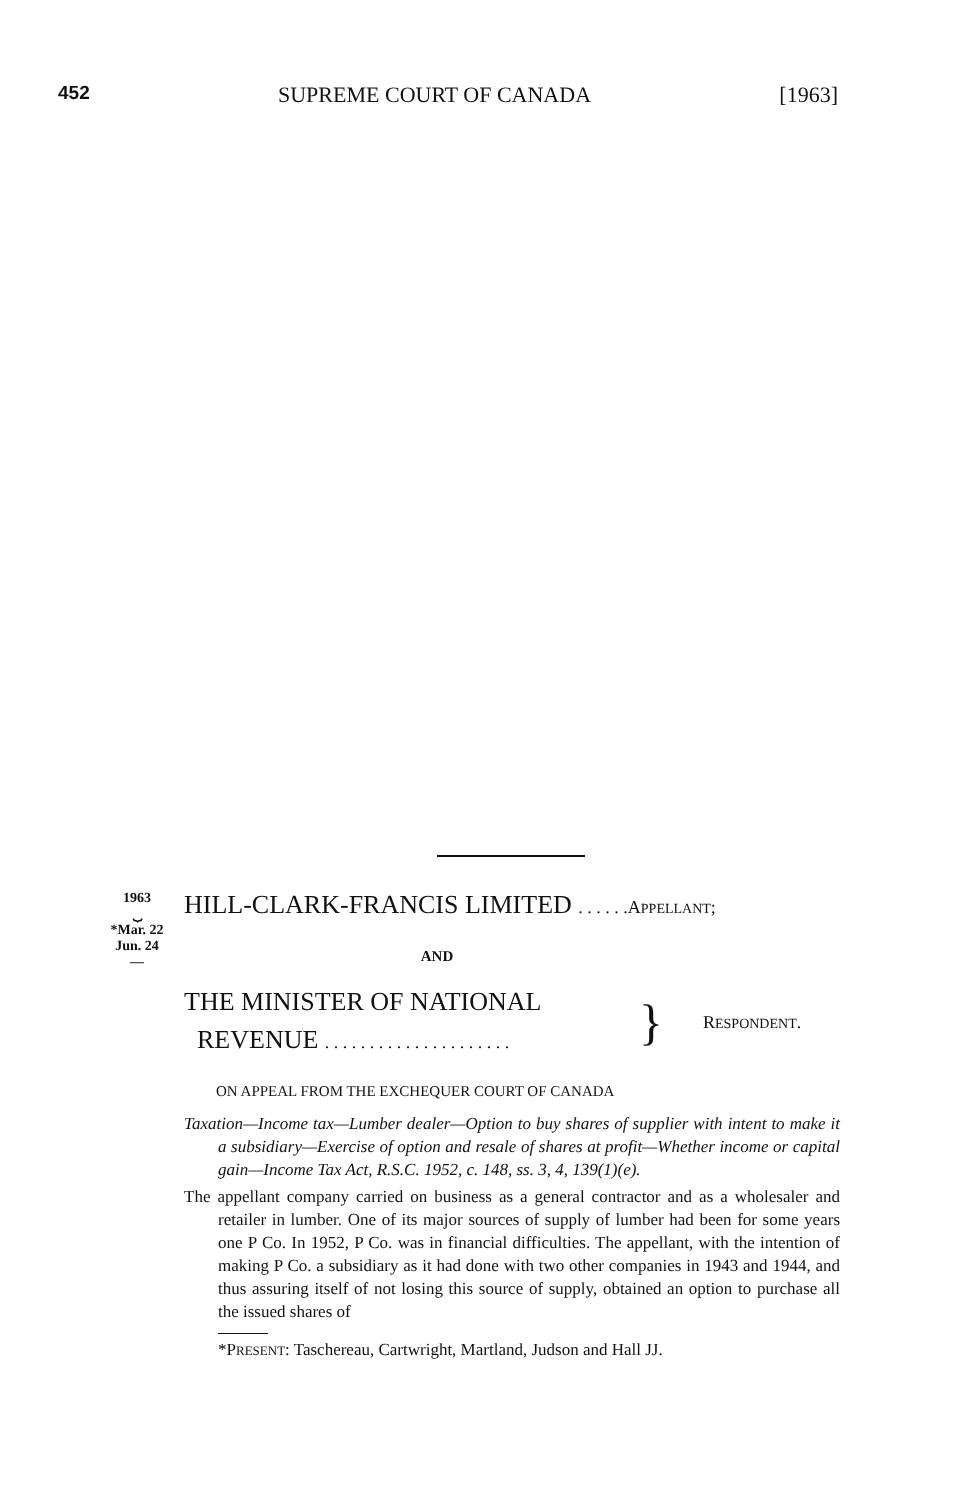452 SUPREME COURT OF CANADA [1963]
1963
⏟
*Mar. 22
Jun. 24
—
HILL-CLARK-FRANCIS LIMITED . . . . . .APPELLANT;
AND
THE MINISTER OF NATIONAL
REVENUE . . . . . . . . . . . . . . . . . . . . .
}
RESPONDENT.
ON APPEAL FROM THE EXCHEQUER COURT OF CANADA
Taxation—Income tax—Lumber dealer—Option to buy shares of supplier with intent to make it a subsidiary—Exercise of option and resale of shares at profit—Whether income or capital gain—Income Tax Act, R.S.C. 1952, c. 148, ss. 3, 4, 139(1)(e).
The appellant company carried on business as a general contractor and as a wholesaler and retailer in lumber. One of its major sources of supply of lumber had been for some years one P Co. In 1952, P Co. was in financial difficulties. The appellant, with the intention of making P Co. a subsidiary as it had done with two other companies in 1943 and 1944, and thus assuring itself of not losing this source of supply, obtained an option to purchase all the issued shares of
*PRESENT: Taschereau, Cartwright, Martland, Judson and Hall JJ.